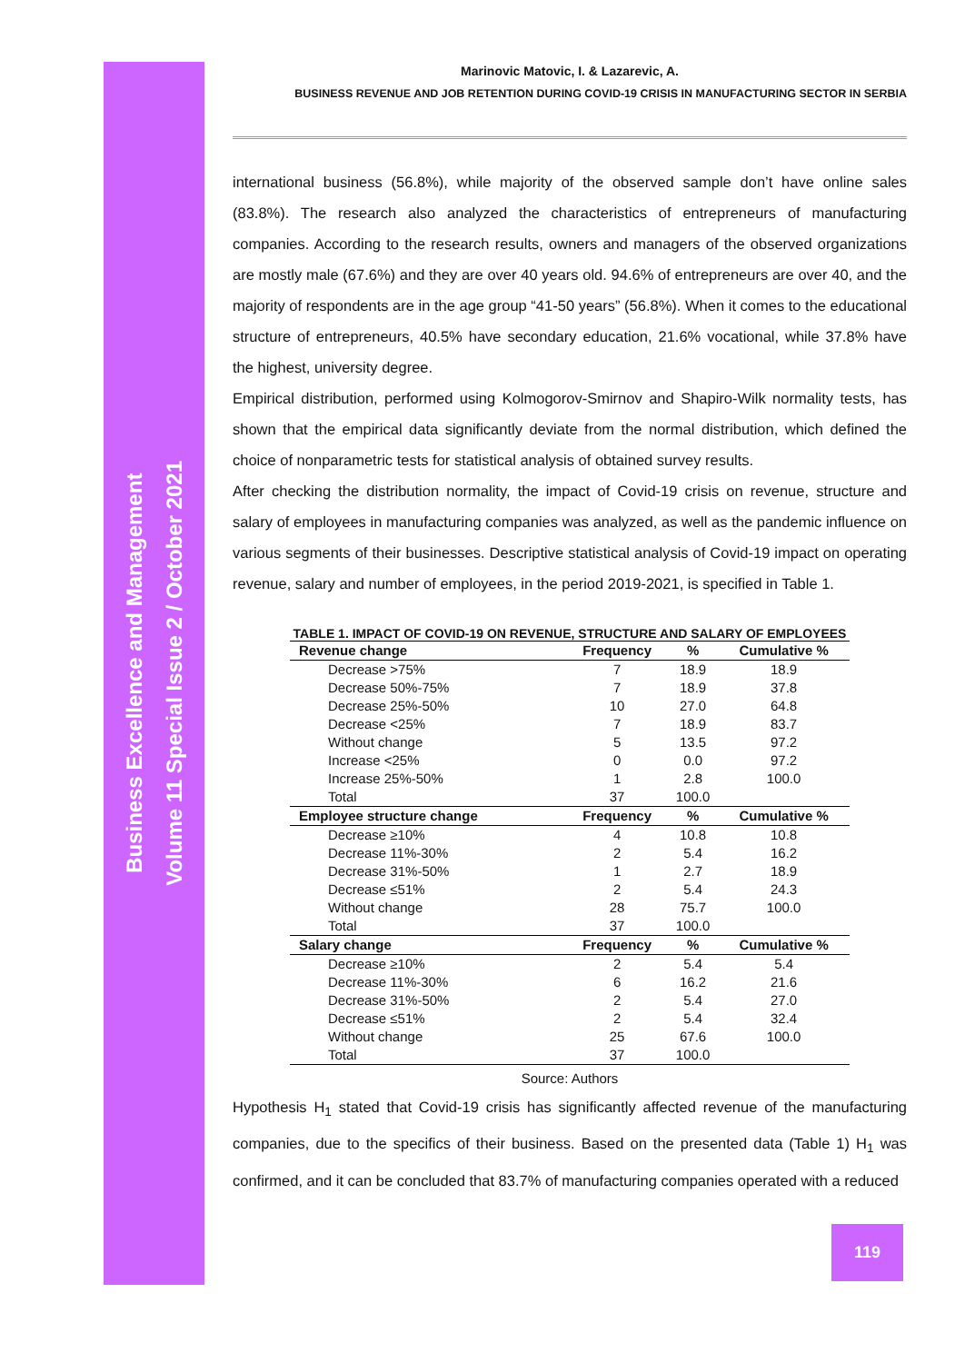Business Excellence and Management
Volume 11 Special Issue 2 / October 2021
Marinovic Matovic, I. & Lazarevic, A.
BUSINESS REVENUE AND JOB RETENTION DURING COVID-19 CRISIS IN MANUFACTURING SECTOR IN SERBIA
international business (56.8%), while majority of the observed sample don’t have online sales (83.8%). The research also analyzed the characteristics of entrepreneurs of manufacturing companies. According to the research results, owners and managers of the observed organizations are mostly male (67.6%) and they are over 40 years old. 94.6% of entrepreneurs are over 40, and the majority of respondents are in the age group “41-50 years” (56.8%). When it comes to the educational structure of entrepreneurs, 40.5% have secondary education, 21.6% vocational, while 37.8% have the highest, university degree.
Empirical distribution, performed using Kolmogorov-Smirnov and Shapiro-Wilk normality tests, has shown that the empirical data significantly deviate from the normal distribution, which defined the choice of nonparametric tests for statistical analysis of obtained survey results.
After checking the distribution normality, the impact of Covid-19 crisis on revenue, structure and salary of employees in manufacturing companies was analyzed, as well as the pandemic influence on various segments of their businesses. Descriptive statistical analysis of Covid-19 impact on operating revenue, salary and number of employees, in the period 2019-2021, is specified in Table 1.
TABLE 1. IMPACT OF COVID-19 ON REVENUE, STRUCTURE AND SALARY OF EMPLOYEES
| Revenue change | Frequency | % | Cumulative % |
| --- | --- | --- | --- |
| Decrease >75% | 7 | 18.9 | 18.9 |
| Decrease 50%-75% | 7 | 18.9 | 37.8 |
| Decrease 25%-50% | 10 | 27.0 | 64.8 |
| Decrease <25% | 7 | 18.9 | 83.7 |
| Without change | 5 | 13.5 | 97.2 |
| Increase <25% | 0 | 0.0 | 97.2 |
| Increase 25%-50% | 1 | 2.8 | 100.0 |
| Total | 37 | 100.0 | |
| Employee structure change | Frequency | % | Cumulative % |
| Decrease ≥10% | 4 | 10.8 | 10.8 |
| Decrease 11%-30% | 2 | 5.4 | 16.2 |
| Decrease 31%-50% | 1 | 2.7 | 18.9 |
| Decrease ≤51% | 2 | 5.4 | 24.3 |
| Without change | 28 | 75.7 | 100.0 |
| Total | 37 | 100.0 | |
| Salary change | Frequency | % | Cumulative % |
| Decrease ≥10% | 2 | 5.4 | 5.4 |
| Decrease 11%-30% | 6 | 16.2 | 21.6 |
| Decrease 31%-50% | 2 | 5.4 | 27.0 |
| Decrease ≤51% | 2 | 5.4 | 32.4 |
| Without change | 25 | 67.6 | 100.0 |
| Total | 37 | 100.0 | |
Source: Authors
Hypothesis H<sub>1</sub> stated that Covid-19 crisis has significantly affected revenue of the manufacturing companies, due to the specifics of their business. Based on the presented data (Table 1) H<sub>1</sub> was confirmed, and it can be concluded that 83.7% of manufacturing companies operated with a reduced
119